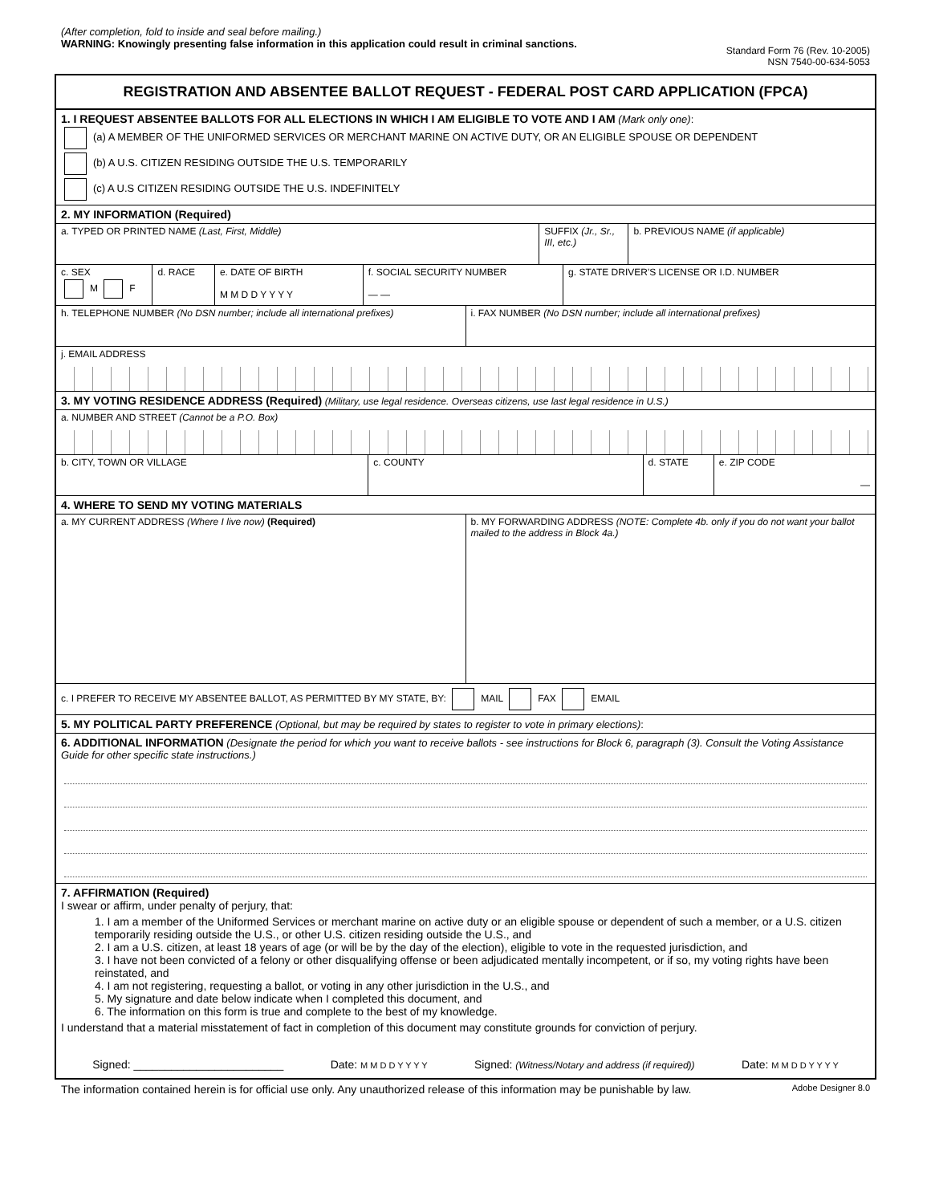(After completion, fold to inside and seal before mailing.)
WARNING: Knowingly presenting false information in this application could result in criminal sanctions.
Standard Form 76 (Rev. 10-2005)
NSN 7540-00-634-5053
REGISTRATION AND ABSENTEE BALLOT REQUEST - FEDERAL POST CARD APPLICATION (FPCA)
1. I REQUEST ABSENTEE BALLOTS FOR ALL ELECTIONS IN WHICH I AM ELIGIBLE TO VOTE AND I AM (Mark only one):
(a) A MEMBER OF THE UNIFORMED SERVICES OR MERCHANT MARINE ON ACTIVE DUTY, OR AN ELIGIBLE SPOUSE OR DEPENDENT
(b) A U.S. CITIZEN RESIDING OUTSIDE THE U.S. TEMPORARILY
(c) A U.S CITIZEN RESIDING OUTSIDE THE U.S. INDEFINITELY
2. MY INFORMATION (Required)
a. TYPED OR PRINTED NAME (Last, First, Middle)
SUFFIX (Jr., Sr., III, etc.) b. PREVIOUS NAME (if applicable)
c. SEX
M F
d. RACE e. DATE OF BIRTH
M M D D Y Y Y Y
f. SOCIAL SECURITY NUMBER
— —
g. STATE DRIVER'S LICENSE OR I.D. NUMBER
h. TELEPHONE NUMBER (No DSN number; include all international prefixes)
i. FAX NUMBER (No DSN number; include all international prefixes)
j. EMAIL ADDRESS
3. MY VOTING RESIDENCE ADDRESS (Required) (Military, use legal residence. Overseas citizens, use last legal residence in U.S.)
a. NUMBER AND STREET (Cannot be a P.O. Box)
b. CITY, TOWN OR VILLAGE c. COUNTY d. STATE e. ZIP CODE
—
4. WHERE TO SEND MY VOTING MATERIALS
a. MY CURRENT ADDRESS (Where I live now) (Required)
b. MY FORWARDING ADDRESS (NOTE: Complete 4b. only if you do not want your ballot mailed to the address in Block 4a.)
c. I PREFER TO RECEIVE MY ABSENTEE BALLOT, AS PERMITTED BY MY STATE, BY: MAIL FAX EMAIL
5. MY POLITICAL PARTY PREFERENCE (Optional, but may be required by states to register to vote in primary elections):
6. ADDITIONAL INFORMATION (Designate the period for which you want to receive ballots - see instructions for Block 6, paragraph (3). Consult the Voting Assistance Guide for other specific state instructions.)
7. AFFIRMATION (Required)
I swear or affirm, under penalty of perjury, that:
1. I am a member of the Uniformed Services or merchant marine on active duty or an eligible spouse or dependent of such a member, or a U.S. citizen temporarily residing outside the U.S., or other U.S. citizen residing outside the U.S., and
2. I am a U.S. citizen, at least 18 years of age (or will be by the day of the election), eligible to vote in the requested jurisdiction, and
3. I have not been convicted of a felony or other disqualifying offense or been adjudicated mentally incompetent, or if so, my voting rights have been reinstated, and
4. I am not registering, requesting a ballot, or voting in any other jurisdiction in the U.S., and
5. My signature and date below indicate when I completed this document, and
6. The information on this form is true and complete to the best of my knowledge.
I understand that a material misstatement of fact in completion of this document may constitute grounds for conviction of perjury.
Signed: ________________________ Date: M M D D Y Y Y Y Signed: (Witness/Notary and address (if required)) Date: M M D D Y Y Y Y
The information contained herein is for official use only. Any unauthorized release of this information may be punishable by law. Adobe Designer 8.0